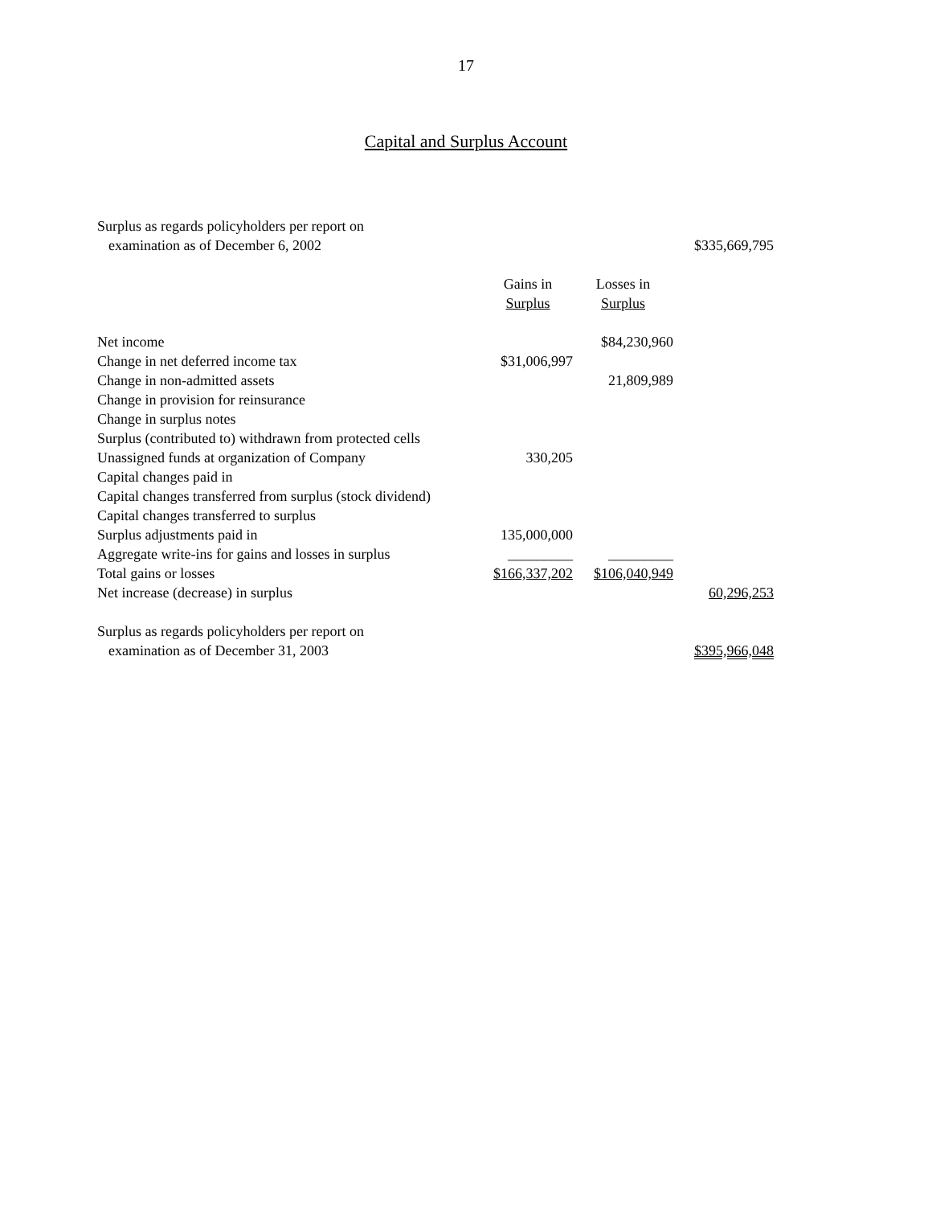17
Capital and Surplus Account
| Surplus as regards policyholders per report on | | | |
| examination as of December 6, 2002 | | | $335,669,795 |
| | Gains in | Losses in | |
| | Surplus | Surplus | |
| Net income | | $84,230,960 | |
| Change in net deferred income tax | $31,006,997 | | |
| Change in non-admitted assets | | 21,809,989 | |
| Change in provision for reinsurance | | | |
| Change in surplus notes | | | |
| Surplus (contributed to) withdrawn from protected cells | | | |
| Unassigned funds at organization of Company | 330,205 | | |
| Capital changes paid in | | | |
| Capital changes transferred from surplus (stock dividend) | | | |
| Capital changes transferred to surplus | | | |
| Surplus adjustments paid in | 135,000,000 | | |
| Aggregate write-ins for gains and losses in surplus | _________ | _________ | |
| Total gains or losses | $166,337,202 | $106,040,949 | |
| Net increase (decrease) in surplus | | | 60,296,253 |
| Surplus as regards policyholders per report on | | | |
| examination as of December 31, 2003 | | | $395,966,048 |